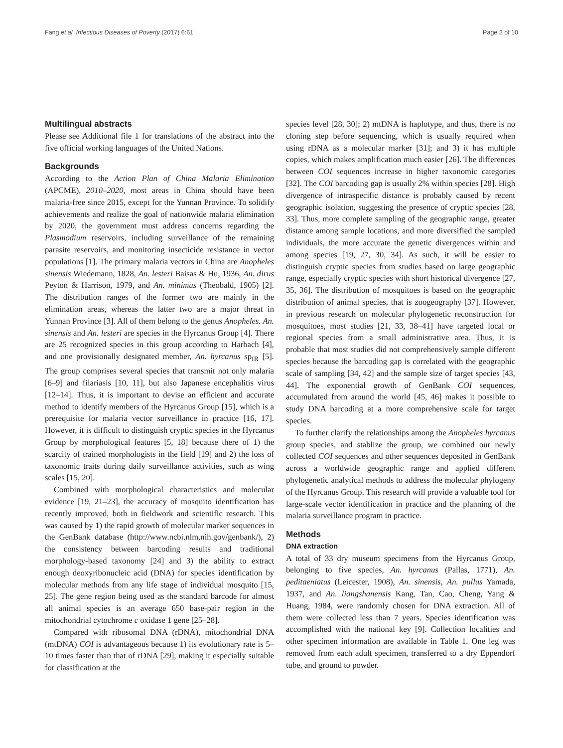Fang et al. Infectious Diseases of Poverty (2017) 6:61 Page 2 of 10
Multilingual abstracts
Please see Additional file 1 for translations of the abstract into the five official working languages of the United Nations.
Backgrounds
According to the Action Plan of China Malaria Elimination (APCME), 2010–2020, most areas in China should have been malaria-free since 2015, except for the Yunnan Province. To solidify achievements and realize the goal of nationwide malaria elimination by 2020, the government must address concerns regarding the Plasmodium reservoirs, including surveillance of the remaining parasite reservoirs, and monitoring insecticide resistance in vector populations [1]. The primary malaria vectors in China are Anopheles sinensis Wiedemann, 1828, An. lesteri Baisas & Hu, 1936, An. dirus Peyton & Harrison, 1979, and An. minimus (Theobald, 1905) [2]. The distribution ranges of the former two are mainly in the elimination areas, whereas the latter two are a major threat in Yunnan Province [3]. All of them belong to the genus Anopheles. An. sinensis and An. lesteri are species in the Hyrcanus Group [4]. There are 25 recognized species in this group according to Harbach [4], and one provisionally designated member, An. hyrcanus sp<sub>IR</sub> [5]. The group comprises several species that transmit not only malaria [6–9] and filariasis [10, 11], but also Japanese encephalitis virus [12–14]. Thus, it is important to devise an efficient and accurate method to identify members of the Hyrcanus Group [15], which is a prerequisite for malaria vector surveillance in practice [16, 17]. However, it is difficult to distinguish cryptic species in the Hyrcanus Group by morphological features [5, 18] because there of 1) the scarcity of trained morphologists in the field [19] and 2) the loss of taxonomic traits during daily surveillance activities, such as wing scales [15, 20].
Combined with morphological characteristics and molecular evidence [19, 21–23], the accuracy of mosquito identification has recently improved, both in fieldwork and scientific research. This was caused by 1) the rapid growth of molecular marker sequences in the GenBank database (http://www.ncbi.nlm.nih.gov/genbank/), 2) the consistency between barcoding results and traditional morphology-based taxonomy [24] and 3) the ability to extract enough deoxyribonucleic acid (DNA) for species identification by molecular methods from any life stage of individual mosquito [15, 25]. The gene region being used as the standard barcode for almost all animal species is an average 650 base-pair region in the mitochondrial cytochrome c oxidase 1 gene [25–28].
Compared with ribosomal DNA (rDNA), mitochondrial DNA (mtDNA) COI is advantageous because 1) its evolutionary rate is 5–10 times faster than that of rDNA [29], making it especially suitable for classification at the
species level [28, 30]; 2) mtDNA is haplotype, and thus, there is no cloning step before sequencing, which is usually required when using rDNA as a molecular marker [31]; and 3) it has multiple copies, which makes amplification much easier [26]. The differences between COI sequences increase in higher taxonomic categories [32]. The COI barcoding gap is usually 2% within species [28]. High divergence of intraspecific distance is probably caused by recent geographic isolation, suggesting the presence of cryptic species [28, 33]. Thus, more complete sampling of the geographic range, greater distance among sample locations, and more diversified the sampled individuals, the more accurate the genetic divergences within and among species [19, 27, 30, 34]. As such, it will be easier to distinguish cryptic species from studies based on large geographic range, especially cryptic species with short historical divergence [27, 35, 36]. The distribution of mosquitoes is based on the geographic distribution of animal species, that is zoogeography [37]. However, in previous research on molecular phylogenetic reconstruction for mosquitoes, most studies [21, 33, 38–41] have targeted local or regional species from a small administrative area. Thus, it is probable that most studies did not comprehensively sample different species because the barcoding gap is correlated with the geographic scale of sampling [34, 42] and the sample size of target species [43, 44]. The exponential growth of GenBank COI sequences, accumulated from around the world [45, 46] makes it possible to study DNA barcoding at a more comprehensive scale for target species.
To further clarify the relationships among the Anopheles hyrcanus group species, and stablize the group, we combined our newly collected COI sequences and other sequences deposited in GenBank across a worldwide geographic range and applied different phylogenetic analytical methods to address the molecular phylogeny of the Hyrcanus Group. This research will provide a valuable tool for large-scale vector identification in practice and the planning of the malaria surveillance program in practice.
Methods
DNA extraction
A total of 33 dry museum specimens from the Hyrcanus Group, belonging to five species, An. hyrcanus (Pallas, 1771), An. peditaeniatus (Leicester, 1908), An. sinensis, An. pullus Yamada, 1937, and An. liangshanensis Kang, Tan, Cao, Cheng, Yang & Huang, 1984, were randomly chosen for DNA extraction. All of them were collected less than 7 years. Species identification was accomplished with the national key [9]. Collection localities and other specimen information are available in Table 1. One leg was removed from each adult specimen, transferred to a dry Eppendorf tube, and ground to powder.